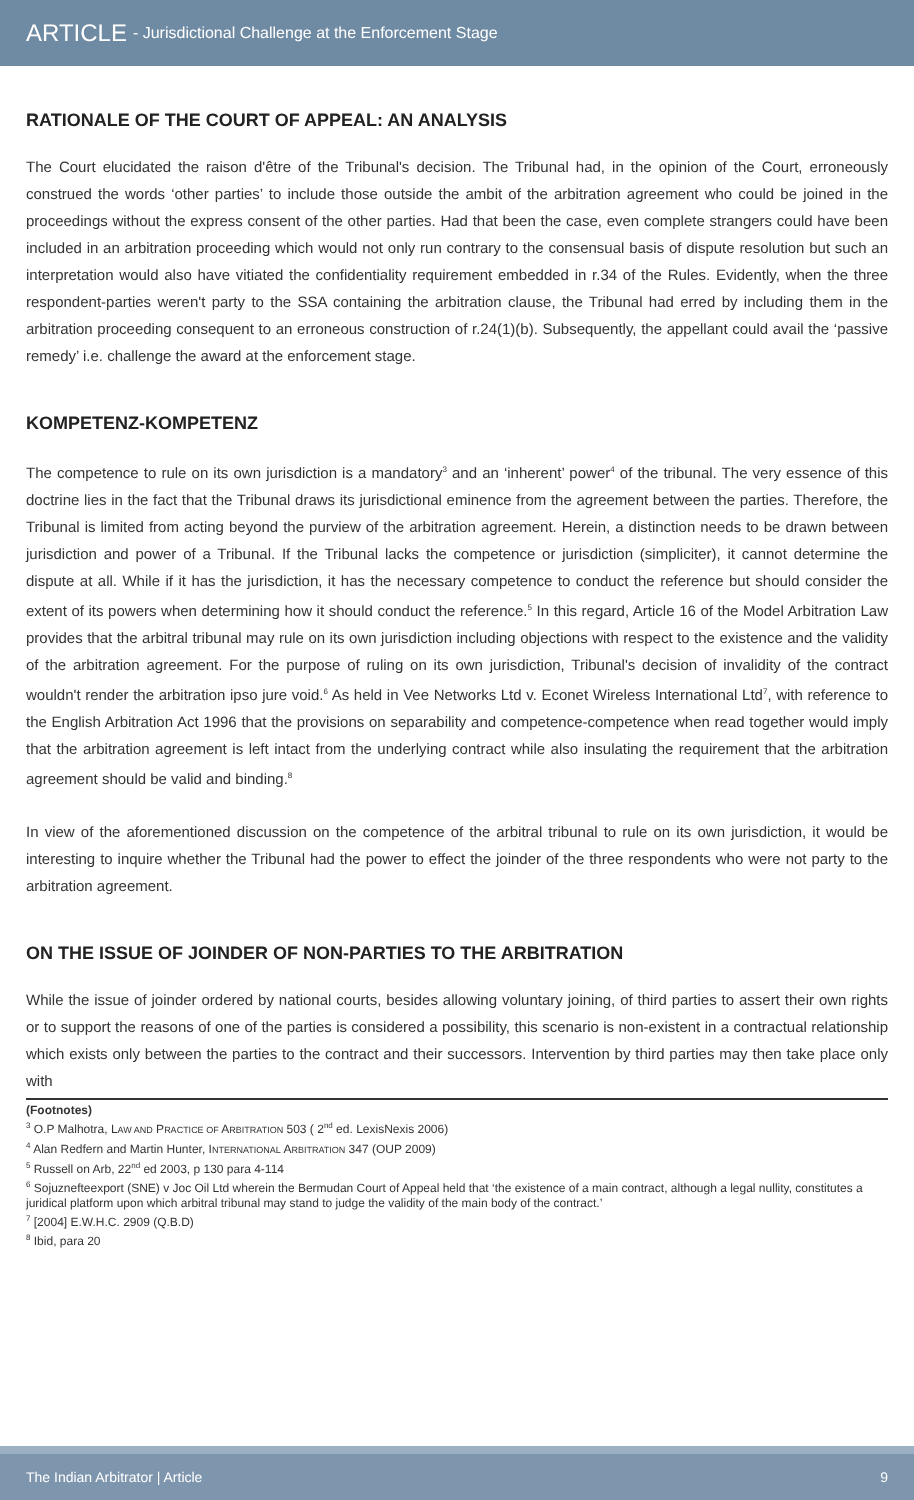ARTICLE - Jurisdictional Challenge at the Enforcement Stage
RATIONALE OF THE COURT OF APPEAL: AN ANALYSIS
The Court elucidated the raison d'être of the Tribunal's decision. The Tribunal had, in the opinion of the Court, erroneously construed the words ‘other parties’ to include those outside the ambit of the arbitration agreement who could be joined in the proceedings without the express consent of the other parties. Had that been the case, even complete strangers could have been included in an arbitration proceeding which would not only run contrary to the consensual basis of dispute resolution but such an interpretation would also have vitiated the confidentiality requirement embedded in r.34 of the Rules. Evidently, when the three respondent-parties weren't party to the SSA containing the arbitration clause, the Tribunal had erred by including them in the arbitration proceeding consequent to an erroneous construction of r.24(1)(b). Subsequently, the appellant could avail the ‘passive remedy’ i.e. challenge the award at the enforcement stage.
KOMPETENZ-KOMPETENZ
The competence to rule on its own jurisdiction is a mandatory<sup>3</sup> and an ‘inherent’ power<sup>4</sup> of the tribunal. The very essence of this doctrine lies in the fact that the Tribunal draws its jurisdictional eminence from the agreement between the parties. Therefore, the Tribunal is limited from acting beyond the purview of the arbitration agreement. Herein, a distinction needs to be drawn between jurisdiction and power of a Tribunal. If the Tribunal lacks the competence or jurisdiction (simpliciter), it cannot determine the dispute at all. While if it has the jurisdiction, it has the necessary competence to conduct the reference but should consider the extent of its powers when determining how it should conduct the reference.<sup>5</sup> In this regard, Article 16 of the Model Arbitration Law provides that the arbitral tribunal may rule on its own jurisdiction including objections with respect to the existence and the validity of the arbitration agreement. For the purpose of ruling on its own jurisdiction, Tribunal's decision of invalidity of the contract wouldn't render the arbitration ipso jure void.<sup>6</sup> As held in Vee Networks Ltd v. Econet Wireless International Ltd<sup>7</sup>, with reference to the English Arbitration Act 1996 that the provisions on separability and competence-competence when read together would imply that the arbitration agreement is left intact from the underlying contract while also insulating the requirement that the arbitration agreement should be valid and binding.<sup>8</sup>
In view of the aforementioned discussion on the competence of the arbitral tribunal to rule on its own jurisdiction, it would be interesting to inquire whether the Tribunal had the power to effect the joinder of the three respondents who were not party to the arbitration agreement.
ON THE ISSUE OF JOINDER OF NON-PARTIES TO THE ARBITRATION
While the issue of joinder ordered by national courts, besides allowing voluntary joining, of third parties to assert their own rights or to support the reasons of one of the parties is considered a possibility, this scenario is non-existent in a contractual relationship which exists only between the parties to the contract and their successors. Intervention by third parties may then take place only with
(Footnotes)
<sup>3</sup> O.P Malhotra, LAW AND PRACTICE OF ARBITRATION 503 ( 2<sup>nd</sup> ed. LexisNexis 2006)
<sup>4</sup> Alan Redfern and Martin Hunter, INTERNATIONAL ARBITRATION 347 (OUP 2009)
<sup>5</sup> Russell on Arb, 22<sup>nd</sup> ed 2003, p 130 para 4-114
<sup>6</sup> Sojuznefteexport (SNE) v Joc Oil Ltd wherein the Bermudan Court of Appeal held that ‘the existence of a main contract, although a legal nullity, constitutes a juridical platform upon which arbitral tribunal may stand to judge the validity of the main body of the contract.’
<sup>7</sup> [2004] E.W.H.C. 2909 (Q.B.D)
<sup>8</sup> Ibid, para 20
The Indian Arbitrator | Article 9